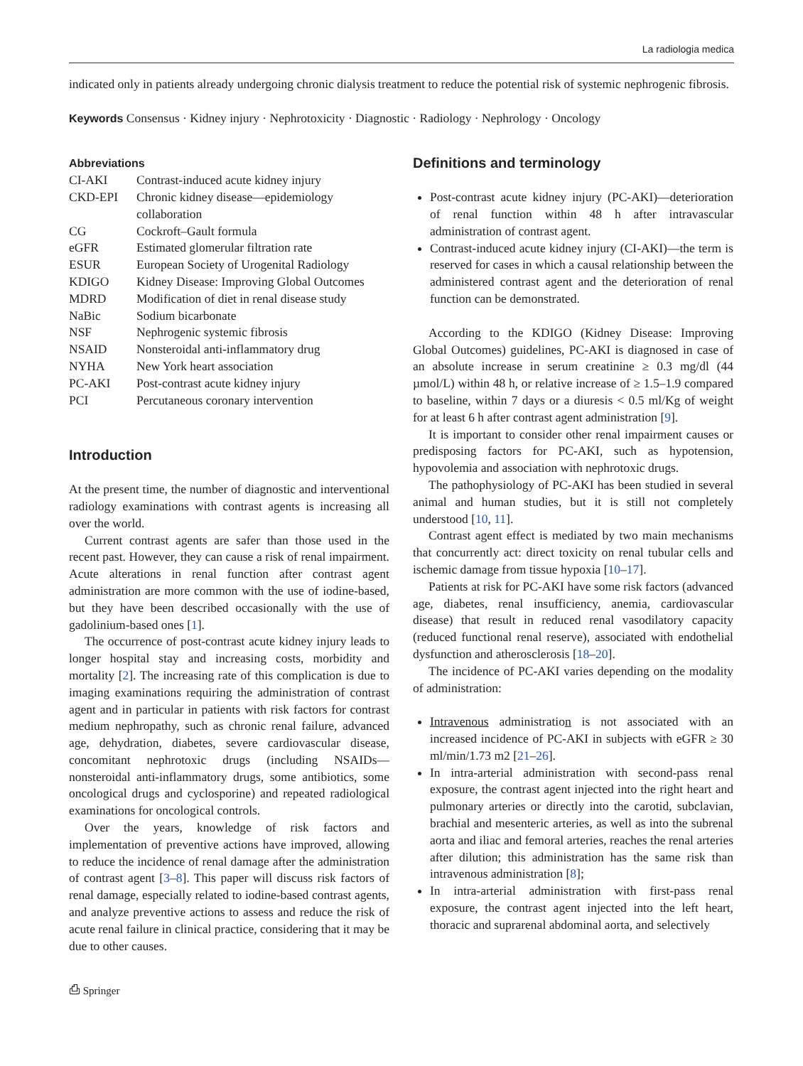La radiologia medica
indicated only in patients already undergoing chronic dialysis treatment to reduce the potential risk of systemic nephrogenic fibrosis.
Keywords Consensus · Kidney injury · Nephrotoxicity · Diagnostic · Radiology · Nephrology · Oncology
Abbreviations
| CI-AKI | Contrast-induced acute kidney injury |
| CKD-EPI | Chronic kidney disease—epidemiology collaboration |
| CG | Cockroft–Gault formula |
| eGFR | Estimated glomerular filtration rate |
| ESUR | European Society of Urogenital Radiology |
| KDIGO | Kidney Disease: Improving Global Outcomes |
| MDRD | Modification of diet in renal disease study |
| NaBic | Sodium bicarbonate |
| NSF | Nephrogenic systemic fibrosis |
| NSAID | Nonsteroidal anti-inflammatory drug |
| NYHA | New York heart association |
| PC-AKI | Post-contrast acute kidney injury |
| PCI | Percutaneous coronary intervention |
Introduction
At the present time, the number of diagnostic and interventional radiology examinations with contrast agents is increasing all over the world.
Current contrast agents are safer than those used in the recent past. However, they can cause a risk of renal impairment. Acute alterations in renal function after contrast agent administration are more common with the use of iodine-based, but they have been described occasionally with the use of gadolinium-based ones [1].
The occurrence of post-contrast acute kidney injury leads to longer hospital stay and increasing costs, morbidity and mortality [2]. The increasing rate of this complication is due to imaging examinations requiring the administration of contrast agent and in particular in patients with risk factors for contrast medium nephropathy, such as chronic renal failure, advanced age, dehydration, diabetes, severe cardiovascular disease, concomitant nephrotoxic drugs (including NSAIDs—nonsteroidal anti-inflammatory drugs, some antibiotics, some oncological drugs and cyclosporine) and repeated radiological examinations for oncological controls.
Over the years, knowledge of risk factors and implementation of preventive actions have improved, allowing to reduce the incidence of renal damage after the administration of contrast agent [3–8]. This paper will discuss risk factors of renal damage, especially related to iodine-based contrast agents, and analyze preventive actions to assess and reduce the risk of acute renal failure in clinical practice, considering that it may be due to other causes.
Definitions and terminology
Post-contrast acute kidney injury (PC-AKI)—deterioration of renal function within 48 h after intravascular administration of contrast agent.
Contrast-induced acute kidney injury (CI-AKI)—the term is reserved for cases in which a causal relationship between the administered contrast agent and the deterioration of renal function can be demonstrated.
According to the KDIGO (Kidney Disease: Improving Global Outcomes) guidelines, PC-AKI is diagnosed in case of an absolute increase in serum creatinine ≥ 0.3 mg/dl (44 µmol/L) within 48 h, or relative increase of ≥ 1.5–1.9 compared to baseline, within 7 days or a diuresis < 0.5 ml/Kg of weight for at least 6 h after contrast agent administration [9].
It is important to consider other renal impairment causes or predisposing factors for PC-AKI, such as hypotension, hypovolemia and association with nephrotoxic drugs.
The pathophysiology of PC-AKI has been studied in several animal and human studies, but it is still not completely understood [10, 11].
Contrast agent effect is mediated by two main mechanisms that concurrently act: direct toxicity on renal tubular cells and ischemic damage from tissue hypoxia [10–17].
Patients at risk for PC-AKI have some risk factors (advanced age, diabetes, renal insufficiency, anemia, cardiovascular disease) that result in reduced renal vasodilatory capacity (reduced functional renal reserve), associated with endothelial dysfunction and atherosclerosis [18–20].
The incidence of PC-AKI varies depending on the modality of administration:
Intravenous administration is not associated with an increased incidence of PC-AKI in subjects with eGFR ≥ 30 ml/min/1.73 m2 [21–26].
In intra-arterial administration with second-pass renal exposure, the contrast agent injected into the right heart and pulmonary arteries or directly into the carotid, subclavian, brachial and mesenteric arteries, as well as into the subrenal aorta and iliac and femoral arteries, reaches the renal arteries after dilution; this administration has the same risk than intravenous administration [8];
In intra-arterial administration with first-pass renal exposure, the contrast agent injected into the left heart, thoracic and suprarenal abdominal aorta, and selectively
⎙ Springer